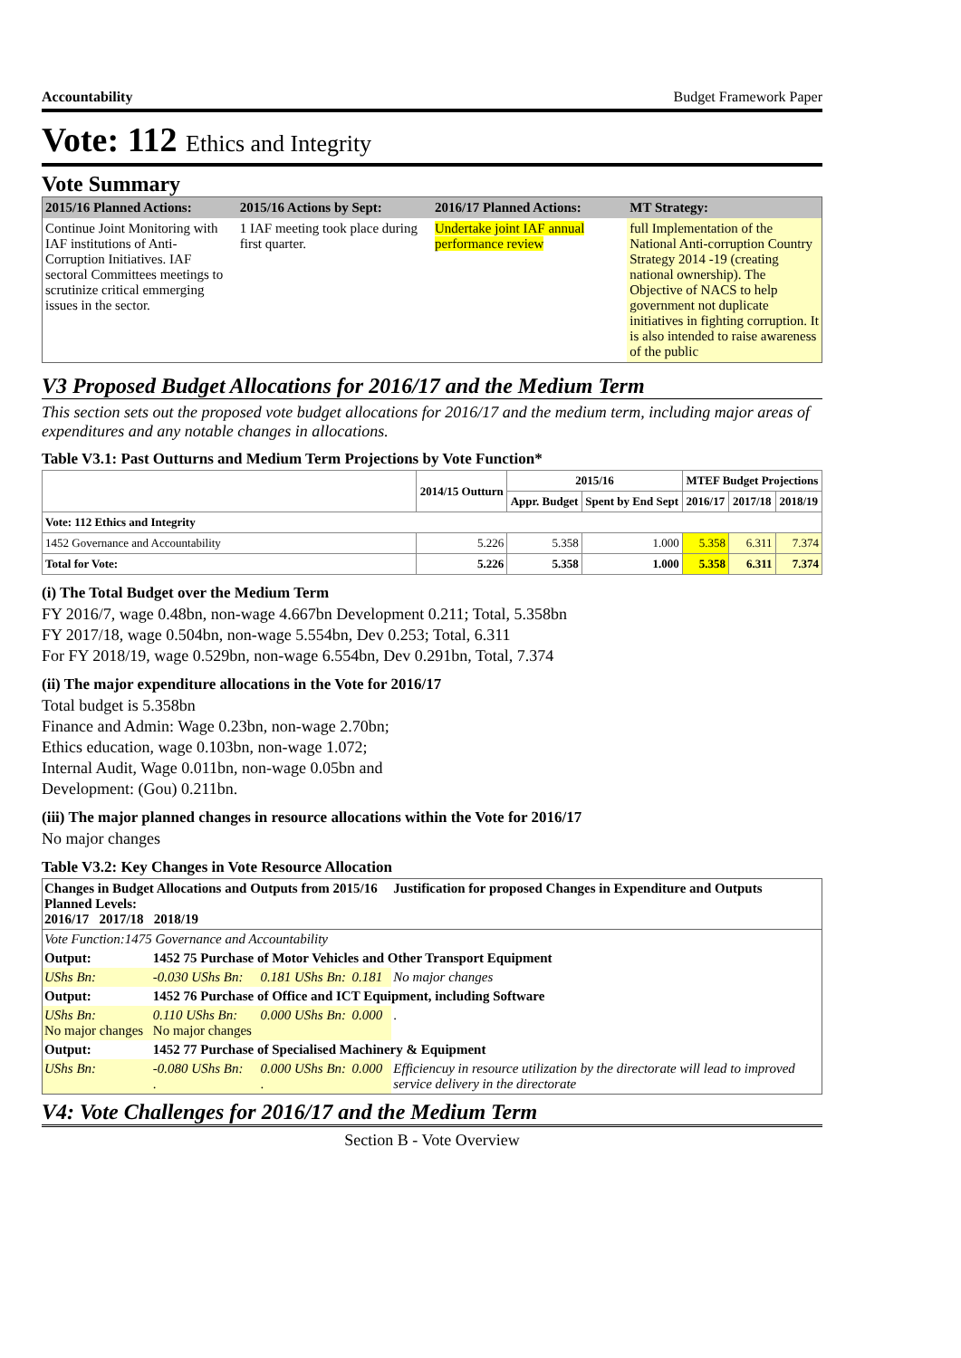Accountability Budget Framework Paper
Vote: 112 Ethics and Integrity
Vote Summary
| 2015/16 Planned Actions: | 2015/16 Actions by Sept: | 2016/17 Planned Actions: | MT Strategy: |
| --- | --- | --- | --- |
| Continue Joint Monitoring with IAF institutions of Anti-Corruption Initiatives. IAF sectoral Committees meetings to scrutinize critical emmerging issues in the sector. | 1 IAF meeting took place during first quarter. | Undertake joint IAF annual performance review | full Implementation of the National Anti-corruption Country Strategy 2014 -19 (creating national ownership). The Objective of NACS to help government not duplicate initiatives in fighting corruption. It is also intended to raise awareness of the public |
V3 Proposed Budget Allocations for 2016/17 and the Medium Term
This section sets out the proposed vote budget allocations for 2016/17 and the medium term, including major areas of expenditures and any notable changes in allocations.
Table V3.1: Past Outturns and Medium Term Projections by Vote Function*
| | 2014/15 Outturn | 2015/16 | | MTEF Budget Projections | | |
| --- | --- | --- | --- | --- | --- | --- |
| | | Appr. Budget | Spent by End Sept | 2016/17 | 2017/18 | 2018/19 |
| Vote: 112 Ethics and Integrity | | | | | | |
| 1452 Governance and Accountability | 5.226 | 5.358 | 1.000 | 5.358 | 6.311 | 7.374 |
| Total for Vote: | 5.226 | 5.358 | 1.000 | 5.358 | 6.311 | 7.374 |
(i) The Total Budget over the Medium Term
FY 2016/7, wage 0.48bn, non-wage 4.667bn Development 0.211; Total, 5.358bn
FY 2017/18, wage 0.504bn, non-wage 5.554bn, Dev 0.253; Total, 6.311
For FY 2018/19, wage 0.529bn, non-wage 6.554bn, Dev 0.291bn, Total, 7.374
(ii) The major expenditure allocations in the Vote for 2016/17
Total budget is 5.358bn
Finance and Admin: Wage 0.23bn, non-wage 2.70bn;
Ethics education, wage 0.103bn, non-wage 1.072;
Internal Audit, Wage 0.011bn, non-wage 0.05bn and
Development: (Gou) 0.211bn.
(iii) The major planned changes in resource allocations within the Vote for 2016/17
No major changes
Table V3.2: Key Changes in Vote Resource Allocation
| Changes in Budget Allocations and Outputs from 2015/16 Planned Levels: 2016/17 2017/18 2018/19 | | | | Justification for proposed Changes in Expenditure and Outputs |
| Vote Function:1475 Governance and Accountability | | | | |
| Output: | 1452 75 Purchase of Motor Vehicles and Other Transport Equipment | | | |
| UShs Bn: | -0.030 UShs Bn: | 0.181 UShs Bn: | 0.181 | No major changes |
| Output: | 1452 76 Purchase of Office and ICT Equipment, including Software | | | |
| UShs Bn: No major changes | 0.110 UShs Bn: No major changes | 0.000 UShs Bn: | 0.000 | . |
| Output: | 1452 77 Purchase of Specialised Machinery & Equipment | | | |
| UShs Bn: | -0.080 UShs Bn: . | 0.000 UShs Bn: . | 0.000 | Efficiencuy in resource utilization by the directorate will lead to improved service delivery in the directorate |
V4: Vote Challenges for 2016/17 and the Medium Term
Section B - Vote Overview